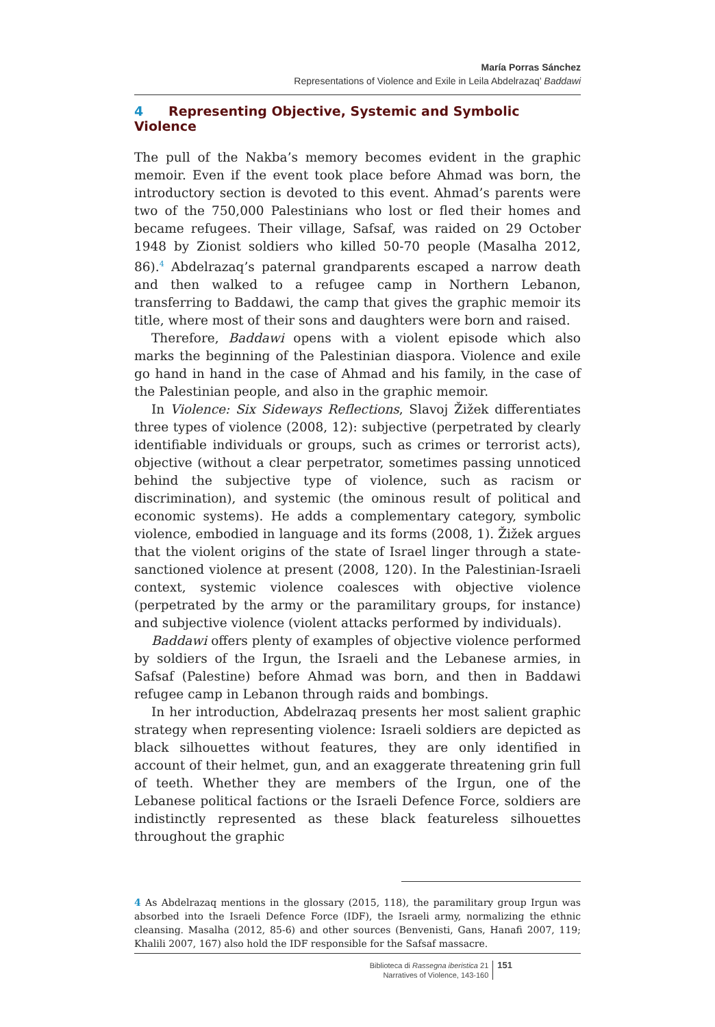María Porras Sánchez
Representations of Violence and Exile in Leila Abdelrazaq’ Baddawi
4 Representing Objective, Systemic and Symbolic Violence
The pull of the Nakba’s memory becomes evident in the graphic memoir. Even if the event took place before Ahmad was born, the introductory section is devoted to this event. Ahmad’s parents were two of the 750,000 Palestinians who lost or fled their homes and became refugees. Their village, Safsaf, was raided on 29 October 1948 by Zionist soldiers who killed 50-70 people (Masalha 2012, 86).<sup>4</sup> Abdelrazaq’s paternal grandparents escaped a narrow death and then walked to a refugee camp in Northern Lebanon, transferring to Baddawi, the camp that gives the graphic memoir its title, where most of their sons and daughters were born and raised.
Therefore, Baddawi opens with a violent episode which also marks the beginning of the Palestinian diaspora. Violence and exile go hand in hand in the case of Ahmad and his family, in the case of the Palestinian people, and also in the graphic memoir.
In Violence: Six Sideways Reflections, Slavoj Žižek differentiates three types of violence (2008, 12): subjective (perpetrated by clearly identifiable individuals or groups, such as crimes or terrorist acts), objective (without a clear perpetrator, sometimes passing unnoticed behind the subjective type of violence, such as racism or discrimination), and systemic (the ominous result of political and economic systems). He adds a complementary category, symbolic violence, embodied in language and its forms (2008, 1). Žižek argues that the violent origins of the state of Israel linger through a state-sanctioned violence at present (2008, 120). In the Palestinian-Israeli context, systemic violence coalesces with objective violence (perpetrated by the army or the paramilitary groups, for instance) and subjective violence (violent attacks performed by individuals).
Baddawi offers plenty of examples of objective violence performed by soldiers of the Irgun, the Israeli and the Lebanese armies, in Safsaf (Palestine) before Ahmad was born, and then in Baddawi refugee camp in Lebanon through raids and bombings.
In her introduction, Abdelrazaq presents her most salient graphic strategy when representing violence: Israeli soldiers are depicted as black silhouettes without features, they are only identified in account of their helmet, gun, and an exaggerate threatening grin full of teeth. Whether they are members of the Irgun, one of the Lebanese political factions or the Israeli Defence Force, soldiers are indistinctly represented as these black featureless silhouettes throughout the graphic
4 As Abdelrazaq mentions in the glossary (2015, 118), the paramilitary group Irgun was absorbed into the Israeli Defence Force (IDF), the Israeli army, normalizing the ethnic cleansing. Masalha (2012, 85-6) and other sources (Benvenisti, Gans, Hanafi 2007, 119; Khalili 2007, 167) also hold the IDF responsible for the Safsaf massacre.
Biblioteca di Rassegna iberistica 21
Narratives of Violence, 143-160
151